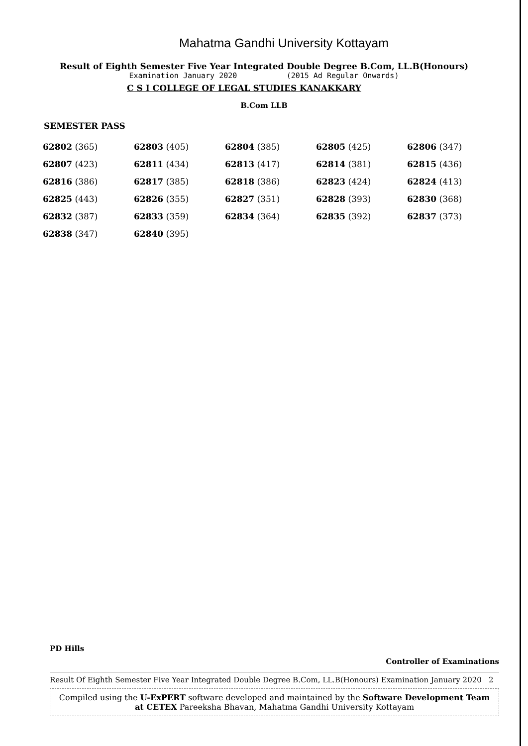Mahatma Gandhi University Kottayam
Result of Eighth Semester Five Year Integrated Double Degree B.Com, LL.B(Honours)
Examination January 2020 (2015 Ad Regular Onwards)
C S I COLLEGE OF LEGAL STUDIES KANAKKARY
B.Com LLB
SEMESTER PASS
| 62802 (365) | 62803 (405) | 62804 (385) | 62805 (425) | 62806 (347) |
| 62807 (423) | 62811 (434) | 62813 (417) | 62814 (381) | 62815 (436) |
| 62816 (386) | 62817 (385) | 62818 (386) | 62823 (424) | 62824 (413) |
| 62825 (443) | 62826 (355) | 62827 (351) | 62828 (393) | 62830 (368) |
| 62832 (387) | 62833 (359) | 62834 (364) | 62835 (392) | 62837 (373) |
| 62838 (347) | 62840 (395) | | | |
PD Hills
Controller of Examinations
Result Of Eighth Semester Five Year Integrated Double Degree B.Com, LL.B(Honours) Examination January 2020 2
Compiled using the U-ExPERT software developed and maintained by the Software Development Team
at CETEX Pareeksha Bhavan, Mahatma Gandhi University Kottayam